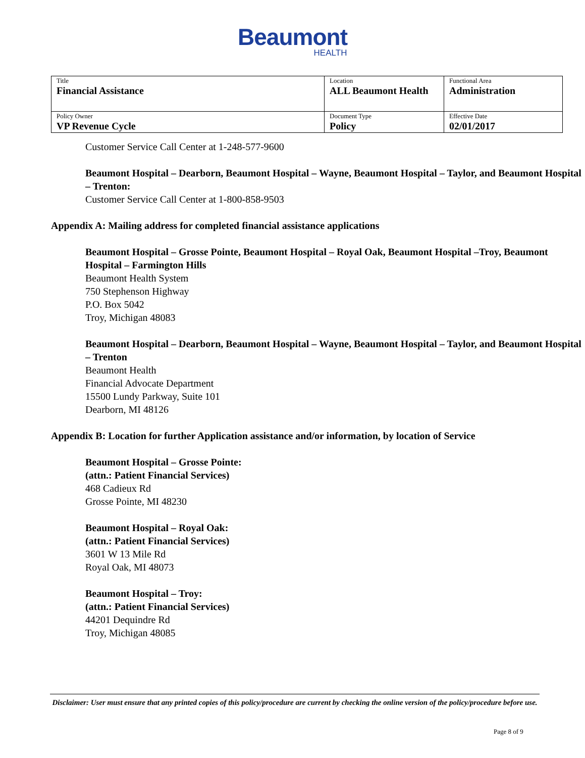Beaumont
HEALTH
| Title Financial Assistance | Location ALL Beaumont Health | Functional Area Administration |
| Policy Owner VP Revenue Cycle | Document Type Policy | Effective Date 02/01/2017 |
Customer Service Call Center at 1-248-577-9600
Beaumont Hospital – Dearborn, Beaumont Hospital – Wayne, Beaumont Hospital – Taylor, and Beaumont Hospital – Trenton:
Customer Service Call Center at 1-800-858-9503
Appendix A: Mailing address for completed financial assistance applications
Beaumont Hospital – Grosse Pointe, Beaumont Hospital – Royal Oak, Beaumont Hospital –Troy, Beaumont Hospital – Farmington Hills
Beaumont Health System
750 Stephenson Highway
P.O. Box 5042
Troy, Michigan 48083
Beaumont Hospital – Dearborn, Beaumont Hospital – Wayne, Beaumont Hospital – Taylor, and Beaumont Hospital – Trenton
Beaumont Health
Financial Advocate Department
15500 Lundy Parkway, Suite 101
Dearborn, MI 48126
Appendix B: Location for further Application assistance and/or information, by location of Service
Beaumont Hospital – Grosse Pointe:
(attn.: Patient Financial Services)
468 Cadieux Rd
Grosse Pointe, MI 48230
Beaumont Hospital – Royal Oak:
(attn.: Patient Financial Services)
3601 W 13 Mile Rd
Royal Oak, MI 48073
Beaumont Hospital – Troy:
(attn.: Patient Financial Services)
44201 Dequindre Rd
Troy, Michigan 48085
Disclaimer: User must ensure that any printed copies of this policy/procedure are current by checking the online version of the policy/procedure before use.
Page 8 of 9